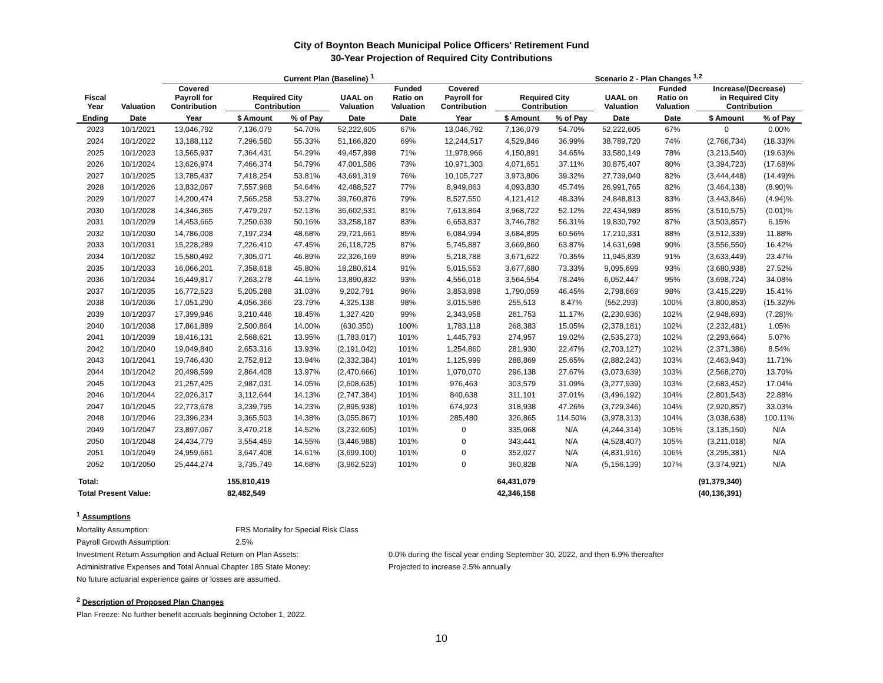City of Boynton Beach Municipal Police Officers' Retirement Fund
30-Year Projection of Required City Contributions
| | | Current Plan (Baseline) <sup>1</sup> | | | | | | Scenario 2 - Plan Changes <sup>1,2</sup> | | | | | | |
| --- | --- | --- | --- | --- | --- | --- | --- | --- | --- | --- | --- | --- | --- | --- |
| Fiscal Year | Valuation | Covered Payroll for Contribution | Required City Contribution | | UAAL on Valuation | Funded Ratio on Valuation | Covered Payroll for Contribution | Required City Contribution | | UAAL on Valuation | Funded Ratio on Valuation | Increase/(Decrease) in Required City Contribution | | |
| Ending | Date | Year | $ Amount | % of Pay | Date | Date | Year | $ Amount | % of Pay | Date | Date | $ Amount | % of Pay | |
| 2023 | 10/1/2021 | 13,046,792 | 7,136,079 | 54.70% | 52,222,605 | 67% | 13,046,792 | 7,136,079 | 54.70% | 52,222,605 | 67% | 0 | 0.00% | |
| 2024 | 10/1/2022 | 13,188,112 | 7,296,580 | 55.33% | 51,166,820 | 69% | 12,244,517 | 4,529,846 | 36.99% | 38,789,720 | 74% | (2,766,734) | (18.33)% | |
| 2025 | 10/1/2023 | 13,565,937 | 7,364,431 | 54.29% | 49,457,898 | 71% | 11,978,966 | 4,150,891 | 34.65% | 33,580,149 | 78% | (3,213,540) | (19.63)% | |
| 2026 | 10/1/2024 | 13,626,974 | 7,466,374 | 54.79% | 47,001,586 | 73% | 10,971,303 | 4,071,651 | 37.11% | 30,875,407 | 80% | (3,394,723) | (17.68)% | |
| 2027 | 10/1/2025 | 13,785,437 | 7,418,254 | 53.81% | 43,691,319 | 76% | 10,105,727 | 3,973,806 | 39.32% | 27,739,040 | 82% | (3,444,448) | (14.49)% | |
| 2028 | 10/1/2026 | 13,832,067 | 7,557,968 | 54.64% | 42,488,527 | 77% | 8,949,863 | 4,093,830 | 45.74% | 26,991,765 | 82% | (3,464,138) | (8.90)% | |
| 2029 | 10/1/2027 | 14,200,474 | 7,565,258 | 53.27% | 39,760,876 | 79% | 8,527,550 | 4,121,412 | 48.33% | 24,848,813 | 83% | (3,443,846) | (4.94)% | |
| 2030 | 10/1/2028 | 14,346,365 | 7,479,297 | 52.13% | 36,602,531 | 81% | 7,613,864 | 3,968,722 | 52.12% | 22,434,989 | 85% | (3,510,575) | (0.01)% | |
| 2031 | 10/1/2029 | 14,453,665 | 7,250,639 | 50.16% | 33,258,187 | 83% | 6,653,837 | 3,746,782 | 56.31% | 19,830,792 | 87% | (3,503,857) | 6.15% | |
| 2032 | 10/1/2030 | 14,786,008 | 7,197,234 | 48.68% | 29,721,661 | 85% | 6,084,994 | 3,684,895 | 60.56% | 17,210,331 | 88% | (3,512,339) | 11.88% | |
| 2033 | 10/1/2031 | 15,228,289 | 7,226,410 | 47.45% | 26,118,725 | 87% | 5,745,887 | 3,669,860 | 63.87% | 14,631,698 | 90% | (3,556,550) | 16.42% | |
| 2034 | 10/1/2032 | 15,580,492 | 7,305,071 | 46.89% | 22,326,169 | 89% | 5,218,788 | 3,671,622 | 70.35% | 11,945,839 | 91% | (3,633,449) | 23.47% | |
| 2035 | 10/1/2033 | 16,066,201 | 7,358,618 | 45.80% | 18,280,614 | 91% | 5,015,553 | 3,677,680 | 73.33% | 9,095,699 | 93% | (3,680,938) | 27.52% | |
| 2036 | 10/1/2034 | 16,449,817 | 7,263,278 | 44.15% | 13,890,832 | 93% | 4,556,018 | 3,564,554 | 78.24% | 6,052,447 | 95% | (3,698,724) | 34.08% | |
| 2037 | 10/1/2035 | 16,772,523 | 5,205,288 | 31.03% | 9,202,791 | 96% | 3,853,898 | 1,790,059 | 46.45% | 2,798,669 | 98% | (3,415,229) | 15.41% | |
| 2038 | 10/1/2036 | 17,051,290 | 4,056,366 | 23.79% | 4,325,138 | 98% | 3,015,586 | 255,513 | 8.47% | (552,293) | 100% | (3,800,853) | (15.32)% | |
| 2039 | 10/1/2037 | 17,399,946 | 3,210,446 | 18.45% | 1,327,420 | 99% | 2,343,958 | 261,753 | 11.17% | (2,230,936) | 102% | (2,948,693) | (7.28)% | |
| 2040 | 10/1/2038 | 17,861,889 | 2,500,864 | 14.00% | (630,350) | 100% | 1,783,118 | 268,383 | 15.05% | (2,378,181) | 102% | (2,232,481) | 1.05% | |
| 2041 | 10/1/2039 | 18,416,131 | 2,568,621 | 13.95% | (1,783,017) | 101% | 1,445,793 | 274,957 | 19.02% | (2,535,273) | 102% | (2,293,664) | 5.07% | |
| 2042 | 10/1/2040 | 19,049,840 | 2,653,316 | 13.93% | (2,191,042) | 101% | 1,254,860 | 281,930 | 22.47% | (2,703,127) | 102% | (2,371,386) | 8.54% | |
| 2043 | 10/1/2041 | 19,746,430 | 2,752,812 | 13.94% | (2,332,384) | 101% | 1,125,999 | 288,869 | 25.65% | (2,882,243) | 103% | (2,463,943) | 11.71% | |
| 2044 | 10/1/2042 | 20,498,599 | 2,864,408 | 13.97% | (2,470,666) | 101% | 1,070,070 | 296,138 | 27.67% | (3,073,639) | 103% | (2,568,270) | 13.70% | |
| 2045 | 10/1/2043 | 21,257,425 | 2,987,031 | 14.05% | (2,608,635) | 101% | 976,463 | 303,579 | 31.09% | (3,277,939) | 103% | (2,683,452) | 17.04% | |
| 2046 | 10/1/2044 | 22,026,317 | 3,112,644 | 14.13% | (2,747,384) | 101% | 840,638 | 311,101 | 37.01% | (3,496,192) | 104% | (2,801,543) | 22.88% | |
| 2047 | 10/1/2045 | 22,773,678 | 3,239,795 | 14.23% | (2,895,938) | 101% | 674,923 | 318,938 | 47.26% | (3,729,346) | 104% | (2,920,857) | 33.03% | |
| 2048 | 10/1/2046 | 23,396,234 | 3,365,503 | 14.38% | (3,055,867) | 101% | 285,480 | 326,865 | 114.50% | (3,978,313) | 104% | (3,038,638) | 100.11% | |
| 2049 | 10/1/2047 | 23,897,067 | 3,470,218 | 14.52% | (3,232,605) | 101% | 0 | 335,068 | N/A | (4,244,314) | 105% | (3,135,150) | N/A | |
| 2050 | 10/1/2048 | 24,434,779 | 3,554,459 | 14.55% | (3,446,988) | 101% | 0 | 343,441 | N/A | (4,528,407) | 105% | (3,211,018) | N/A | |
| 2051 | 10/1/2049 | 24,959,661 | 3,647,408 | 14.61% | (3,699,100) | 101% | 0 | 352,027 | N/A | (4,831,916) | 106% | (3,295,381) | N/A | |
| 2052 | 10/1/2050 | 25,444,274 | 3,735,749 | 14.68% | (3,962,523) | 101% | 0 | 360,828 | N/A | (5,156,139) | 107% | (3,374,921) | N/A | |
| Total: | | | 155,810,419 | | | | | 64,431,079 | | | | (91,379,340) | | |
| Total Present Value: | | | 82,482,549 | | | | | 42,346,158 | | | | (40,136,391) | | |
<sup>1</sup> Assumptions
Mortality Assumption: FRS Mortality for Special Risk Class
Payroll Growth Assumption: 2.5%
Investment Return Assumption and Actual Return on Plan Assets: 0.0% during the fiscal year ending September 30, 2022, and then 6.9% thereafter
Administrative Expenses and Total Annual Chapter 185 State Money: Projected to increase 2.5% annually
No future actuarial experience gains or losses are assumed.
<sup>2</sup> Description of Proposed Plan Changes
Plan Freeze: No further benefit accruals beginning October 1, 2022.
10